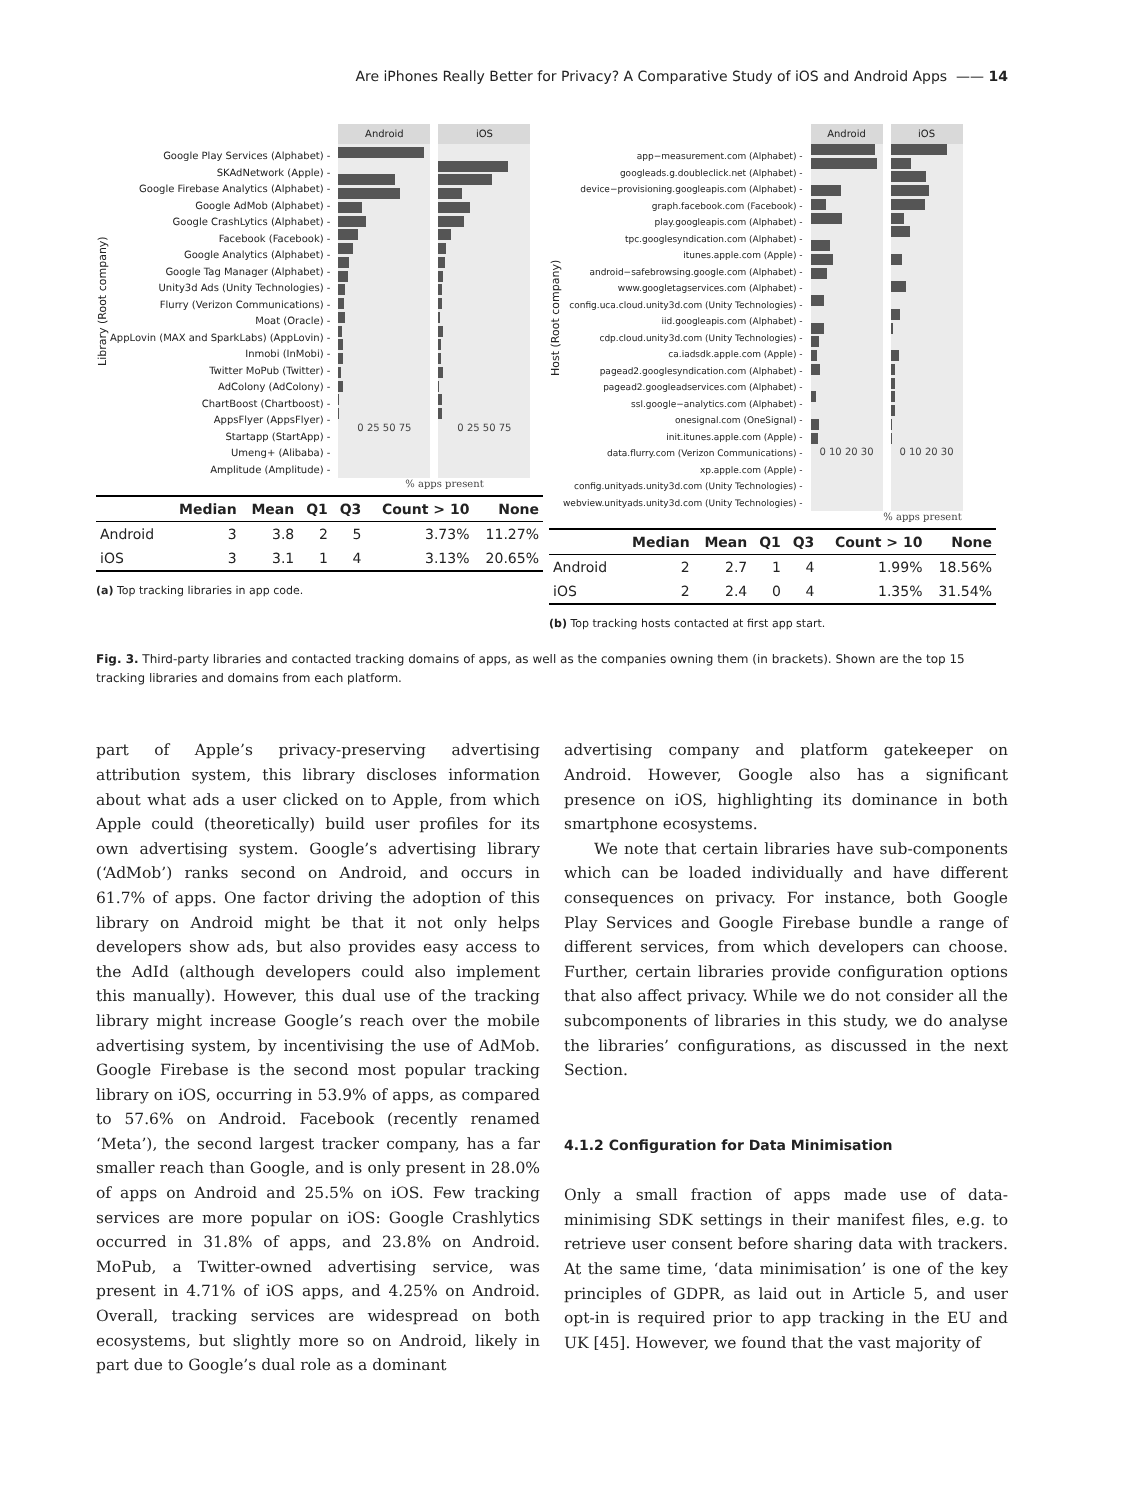Are iPhones Really Better for Privacy? A Comparative Study of iOS and Android Apps —— 14
Library (Root company)
Google Play Services (Alphabet) -
SKAdNetwork (Apple) -
Google Firebase Analytics (Alphabet) -
Google AdMob (Alphabet) -
Google CrashLytics (Alphabet) -
Facebook (Facebook) -
Google Analytics (Alphabet) -
Google Tag Manager (Alphabet) -
Unity3d Ads (Unity Technologies) -
Flurry (Verizon Communications) -
Moat (Oracle) -
AppLovin (MAX and SparkLabs) (AppLovin) -
Inmobi (InMobi) -
Twitter MoPub (Twitter) -
AdColony (AdColony) -
ChartBoost (Chartboost) -
AppsFlyer (AppsFlyer) -
Startapp (StartApp) -
Umeng+ (Alibaba) -
Amplitude (Amplitude) -
Android
0 25 50 75
iOS
0 25 50 75
% apps present
| | Median | Mean | Q1 | Q3 | Count > 10 | None |
| --- | --- | --- | --- | --- | --- | --- |
| Android | 3 | 3.8 | 2 | 5 | 3.73% | 11.27% |
| iOS | 3 | 3.1 | 1 | 4 | 3.13% | 20.65% |
(a) Top tracking libraries in app code.
Host (Root company)
app−measurement.com (Alphabet) -
googleads.g.doubleclick.net (Alphabet) -
device−provisioning.googleapis.com (Alphabet) -
graph.facebook.com (Facebook) -
play.googleapis.com (Alphabet) -
tpc.googlesyndication.com (Alphabet) -
itunes.apple.com (Apple) -
android−safebrowsing.google.com (Alphabet) -
www.googletagservices.com (Alphabet) -
config.uca.cloud.unity3d.com (Unity Technologies) -
iid.googleapis.com (Alphabet) -
cdp.cloud.unity3d.com (Unity Technologies) -
ca.iadsdk.apple.com (Apple) -
pagead2.googlesyndication.com (Alphabet) -
pagead2.googleadservices.com (Alphabet) -
ssl.google−analytics.com (Alphabet) -
onesignal.com (OneSignal) -
init.itunes.apple.com (Apple) -
data.flurry.com (Verizon Communications) -
xp.apple.com (Apple) -
config.unityads.unity3d.com (Unity Technologies) -
webview.unityads.unity3d.com (Unity Technologies) -
Android
0 10 20 30
iOS
0 10 20 30
% apps present
| | Median | Mean | Q1 | Q3 | Count > 10 | None |
| --- | --- | --- | --- | --- | --- | --- |
| Android | 2 | 2.7 | 1 | 4 | 1.99% | 18.56% |
| iOS | 2 | 2.4 | 0 | 4 | 1.35% | 31.54% |
(b) Top tracking hosts contacted at first app start.
Fig. 3. Third-party libraries and contacted tracking domains of apps, as well as the companies owning them (in brackets). Shown are the top 15 tracking libraries and domains from each platform.
part of Apple’s privacy-preserving advertising attribution system, this library discloses information about what ads a user clicked on to Apple, from which Apple could (theoretically) build user profiles for its own advertising system. Google’s advertising library (‘AdMob’) ranks second on Android, and occurs in 61.7% of apps. One factor driving the adoption of this library on Android might be that it not only helps developers show ads, but also provides easy access to the AdId (although developers could also implement this manually). However, this dual use of the tracking library might increase Google’s reach over the mobile advertising system, by incentivising the use of AdMob. Google Firebase is the second most popular tracking library on iOS, occurring in 53.9% of apps, as compared to 57.6% on Android. Facebook (recently renamed ‘Meta’), the second largest tracker company, has a far smaller reach than Google, and is only present in 28.0% of apps on Android and 25.5% on iOS. Few tracking services are more popular on iOS: Google Crashlytics occurred in 31.8% of apps, and 23.8% on Android. MoPub, a Twitter-owned advertising service, was present in 4.71% of iOS apps, and 4.25% on Android. Overall, tracking services are widespread on both ecosystems, but slightly more so on Android, likely in part due to Google’s dual role as a dominant
advertising company and platform gatekeeper on Android. However, Google also has a significant presence on iOS, highlighting its dominance in both smartphone ecosystems.
We note that certain libraries have sub-components which can be loaded individually and have different consequences on privacy. For instance, both Google Play Services and Google Firebase bundle a range of different services, from which developers can choose. Further, certain libraries provide configuration options that also affect privacy. While we do not consider all the subcomponents of libraries in this study, we do analyse the libraries’ configurations, as discussed in the next Section.
4.1.2 Configuration for Data Minimisation
Only a small fraction of apps made use of data-minimising SDK settings in their manifest files, e.g. to retrieve user consent before sharing data with trackers. At the same time, ‘data minimisation’ is one of the key principles of GDPR, as laid out in Article 5, and user opt-in is required prior to app tracking in the EU and UK [45]. However, we found that the vast majority of